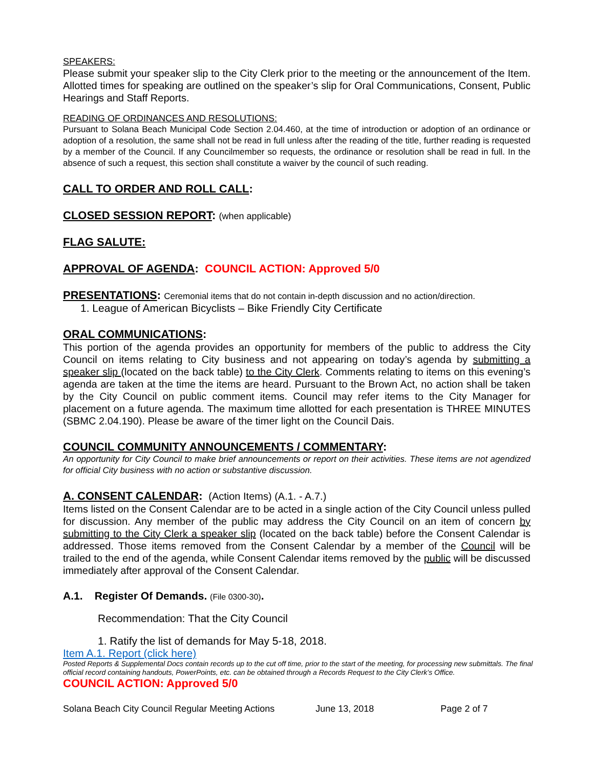SPEAKERS:
Please submit your speaker slip to the City Clerk prior to the meeting or the announcement of the Item. Allotted times for speaking are outlined on the speaker’s slip for Oral Communications, Consent, Public Hearings and Staff Reports.
READING OF ORDINANCES AND RESOLUTIONS:
Pursuant to Solana Beach Municipal Code Section 2.04.460, at the time of introduction or adoption of an ordinance or adoption of a resolution, the same shall not be read in full unless after the reading of the title, further reading is requested by a member of the Council. If any Councilmember so requests, the ordinance or resolution shall be read in full. In the absence of such a request, this section shall constitute a waiver by the council of such reading.
CALL TO ORDER AND ROLL CALL:
CLOSED SESSION REPORT: (when applicable)
FLAG SALUTE:
APPROVAL OF AGENDA: COUNCIL ACTION: Approved 5/0
PRESENTATIONS: Ceremonial items that do not contain in-depth discussion and no action/direction.
1. League of American Bicyclists – Bike Friendly City Certificate
ORAL COMMUNICATIONS:
This portion of the agenda provides an opportunity for members of the public to address the City Council on items relating to City business and not appearing on today’s agenda by submitting a speaker slip (located on the back table) to the City Clerk. Comments relating to items on this evening’s agenda are taken at the time the items are heard. Pursuant to the Brown Act, no action shall be taken by the City Council on public comment items. Council may refer items to the City Manager for placement on a future agenda. The maximum time allotted for each presentation is THREE MINUTES (SBMC 2.04.190). Please be aware of the timer light on the Council Dais.
COUNCIL COMMUNITY ANNOUNCEMENTS / COMMENTARY:
An opportunity for City Council to make brief announcements or report on their activities. These items are not agendized for official City business with no action or substantive discussion.
A. CONSENT CALENDAR: (Action Items) (A.1. - A.7.)
Items listed on the Consent Calendar are to be acted in a single action of the City Council unless pulled for discussion. Any member of the public may address the City Council on an item of concern by submitting to the City Clerk a speaker slip (located on the back table) before the Consent Calendar is addressed. Those items removed from the Consent Calendar by a member of the Council will be trailed to the end of the agenda, while Consent Calendar items removed by the public will be discussed immediately after approval of the Consent Calendar.
A.1. Register Of Demands. (File 0300-30).
Recommendation: That the City Council
1. Ratify the list of demands for May 5-18, 2018.
Item A.1. Report (click here)
Posted Reports & Supplemental Docs contain records up to the cut off time, prior to the start of the meeting, for processing new submittals. The final official record containing handouts, PowerPoints, etc. can be obtained through a Records Request to the City Clerk’s Office.
COUNCIL ACTION: Approved 5/0
Solana Beach City Council Regular Meeting Actions June 13, 2018 Page 2 of 7